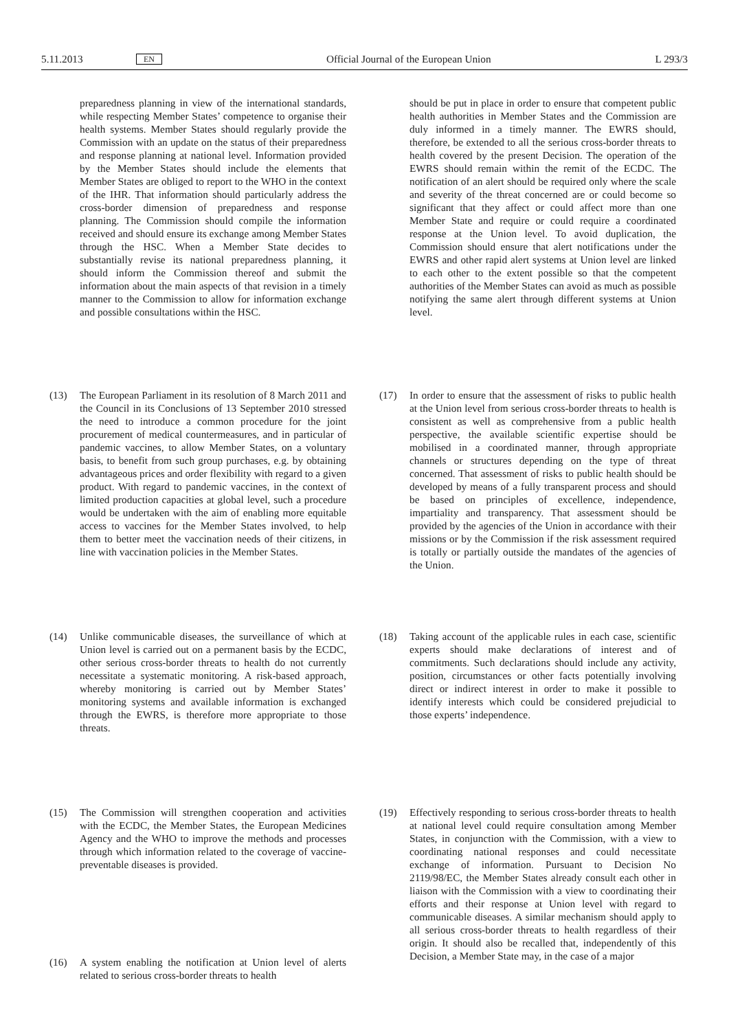5.11.2013 EN Official Journal of the European Union L 293/3
preparedness planning in view of the international standards, while respecting Member States’ competence to organise their health systems. Member States should regularly provide the Commission with an update on the status of their preparedness and response planning at national level. Information provided by the Member States should include the elements that Member States are obliged to report to the WHO in the context of the IHR. That information should particularly address the cross-border dimension of preparedness and response planning. The Commission should compile the information received and should ensure its exchange among Member States through the HSC. When a Member State decides to substantially revise its national preparedness planning, it should inform the Commission thereof and submit the information about the main aspects of that revision in a timely manner to the Commission to allow for information exchange and possible consultations within the HSC.
(13) The European Parliament in its resolution of 8 March 2011 and the Council in its Conclusions of 13 September 2010 stressed the need to introduce a common procedure for the joint procurement of medical countermeasures, and in particular of pandemic vaccines, to allow Member States, on a voluntary basis, to benefit from such group purchases, e.g. by obtaining advantageous prices and order flexibility with regard to a given product. With regard to pandemic vaccines, in the context of limited production capacities at global level, such a procedure would be undertaken with the aim of enabling more equitable access to vaccines for the Member States involved, to help them to better meet the vaccination needs of their citizens, in line with vaccination policies in the Member States.
(14) Unlike communicable diseases, the surveillance of which at Union level is carried out on a permanent basis by the ECDC, other serious cross-border threats to health do not currently necessitate a systematic monitoring. A risk-based approach, whereby monitoring is carried out by Member States’ monitoring systems and available information is exchanged through the EWRS, is therefore more appropriate to those threats.
(15) The Commission will strengthen cooperation and activities with the ECDC, the Member States, the European Medicines Agency and the WHO to improve the methods and processes through which information related to the coverage of vaccine-preventable diseases is provided.
(16) A system enabling the notification at Union level of alerts related to serious cross-border threats to health
should be put in place in order to ensure that competent public health authorities in Member States and the Commission are duly informed in a timely manner. The EWRS should, therefore, be extended to all the serious cross-border threats to health covered by the present Decision. The operation of the EWRS should remain within the remit of the ECDC. The notification of an alert should be required only where the scale and severity of the threat concerned are or could become so significant that they affect or could affect more than one Member State and require or could require a coordinated response at the Union level. To avoid duplication, the Commission should ensure that alert notifications under the EWRS and other rapid alert systems at Union level are linked to each other to the extent possible so that the competent authorities of the Member States can avoid as much as possible notifying the same alert through different systems at Union level.
(17) In order to ensure that the assessment of risks to public health at the Union level from serious cross-border threats to health is consistent as well as comprehensive from a public health perspective, the available scientific expertise should be mobilised in a coordinated manner, through appropriate channels or structures depending on the type of threat concerned. That assessment of risks to public health should be developed by means of a fully transparent process and should be based on principles of excellence, independence, impartiality and transparency. That assessment should be provided by the agencies of the Union in accordance with their missions or by the Commission if the risk assessment required is totally or partially outside the mandates of the agencies of the Union.
(18) Taking account of the applicable rules in each case, scientific experts should make declarations of interest and of commitments. Such declarations should include any activity, position, circumstances or other facts potentially involving direct or indirect interest in order to make it possible to identify interests which could be considered prejudicial to those experts’ independence.
(19) Effectively responding to serious cross-border threats to health at national level could require consultation among Member States, in conjunction with the Commission, with a view to coordinating national responses and could necessitate exchange of information. Pursuant to Decision No 2119/98/EC, the Member States already consult each other in liaison with the Commission with a view to coordinating their efforts and their response at Union level with regard to communicable diseases. A similar mechanism should apply to all serious cross-border threats to health regardless of their origin. It should also be recalled that, independently of this Decision, a Member State may, in the case of a major